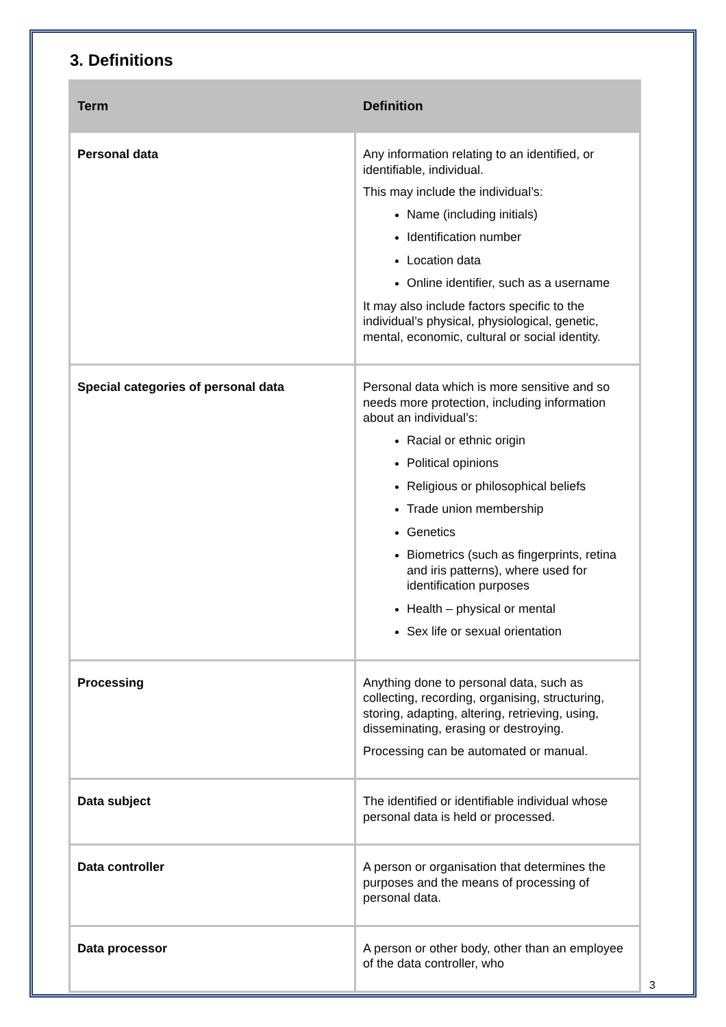3. Definitions
| Term | Definition |
| --- | --- |
| Personal data | Any information relating to an identified, or identifiable, individual. This may include the individual’s: Name (including initials) Identification number Location data Online identifier, such as a username It may also include factors specific to the individual’s physical, physiological, genetic, mental, economic, cultural or social identity. |
| Special categories of personal data | Personal data which is more sensitive and so needs more protection, including information about an individual’s: Racial or ethnic origin Political opinions Religious or philosophical beliefs Trade union membership Genetics Biometrics (such as fingerprints, retina and iris patterns), where used for identification purposes Health – physical or mental Sex life or sexual orientation |
| Processing | Anything done to personal data, such as collecting, recording, organising, structuring, storing, adapting, altering, retrieving, using, disseminating, erasing or destroying. Processing can be automated or manual. |
| Data subject | The identified or identifiable individual whose personal data is held or processed. |
| Data controller | A person or organisation that determines the purposes and the means of processing of personal data. |
| Data processor | A person or other body, other than an employee of the data controller, who |
3